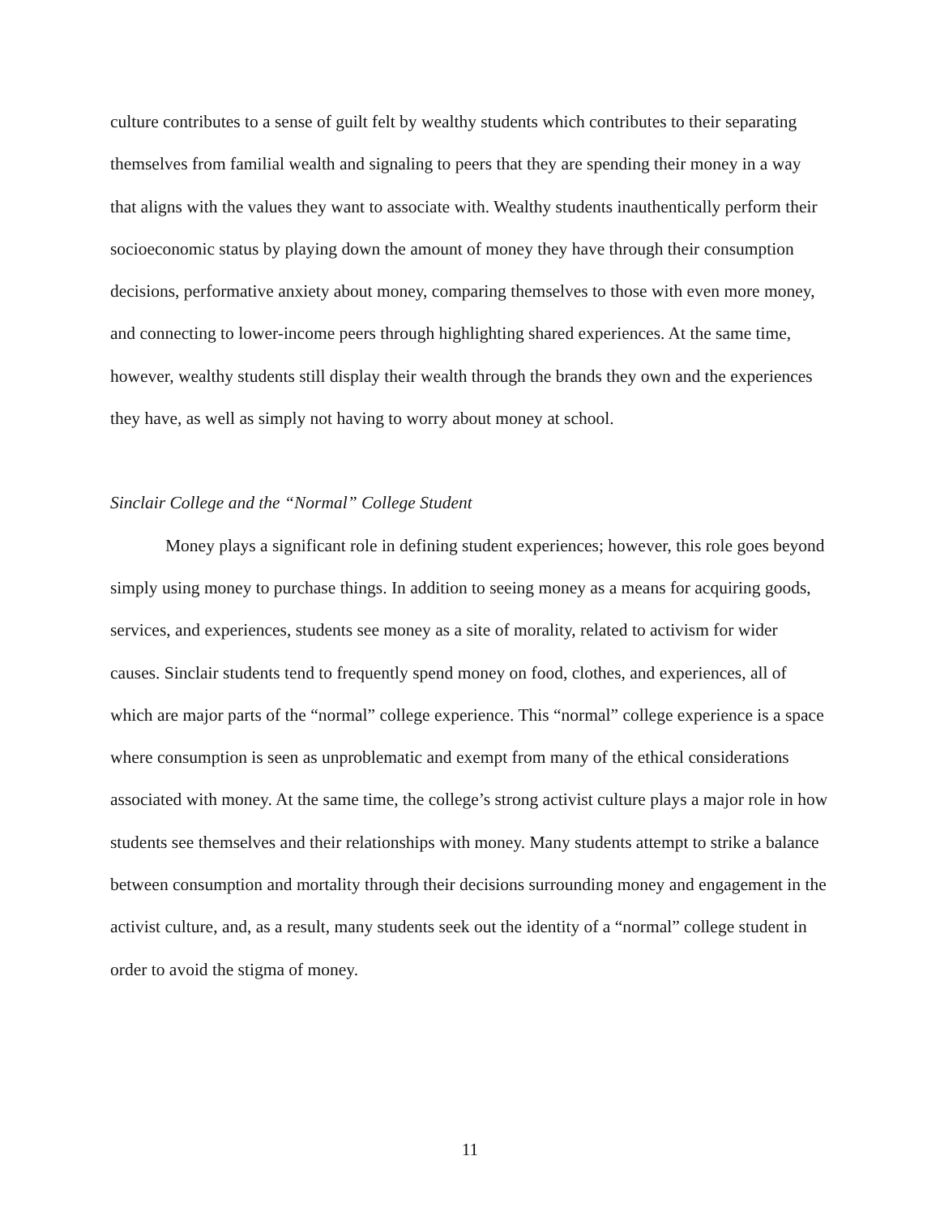culture contributes to a sense of guilt felt by wealthy students which contributes to their separating themselves from familial wealth and signaling to peers that they are spending their money in a way that aligns with the values they want to associate with. Wealthy students inauthentically perform their socioeconomic status by playing down the amount of money they have through their consumption decisions, performative anxiety about money, comparing themselves to those with even more money, and connecting to lower-income peers through highlighting shared experiences. At the same time, however, wealthy students still display their wealth through the brands they own and the experiences they have, as well as simply not having to worry about money at school.
Sinclair College and the “Normal” College Student
Money plays a significant role in defining student experiences; however, this role goes beyond simply using money to purchase things. In addition to seeing money as a means for acquiring goods, services, and experiences, students see money as a site of morality, related to activism for wider causes. Sinclair students tend to frequently spend money on food, clothes, and experiences, all of which are major parts of the “normal” college experience. This “normal” college experience is a space where consumption is seen as unproblematic and exempt from many of the ethical considerations associated with money. At the same time, the college’s strong activist culture plays a major role in how students see themselves and their relationships with money. Many students attempt to strike a balance between consumption and mortality through their decisions surrounding money and engagement in the activist culture, and, as a result, many students seek out the identity of a “normal” college student in order to avoid the stigma of money.
11